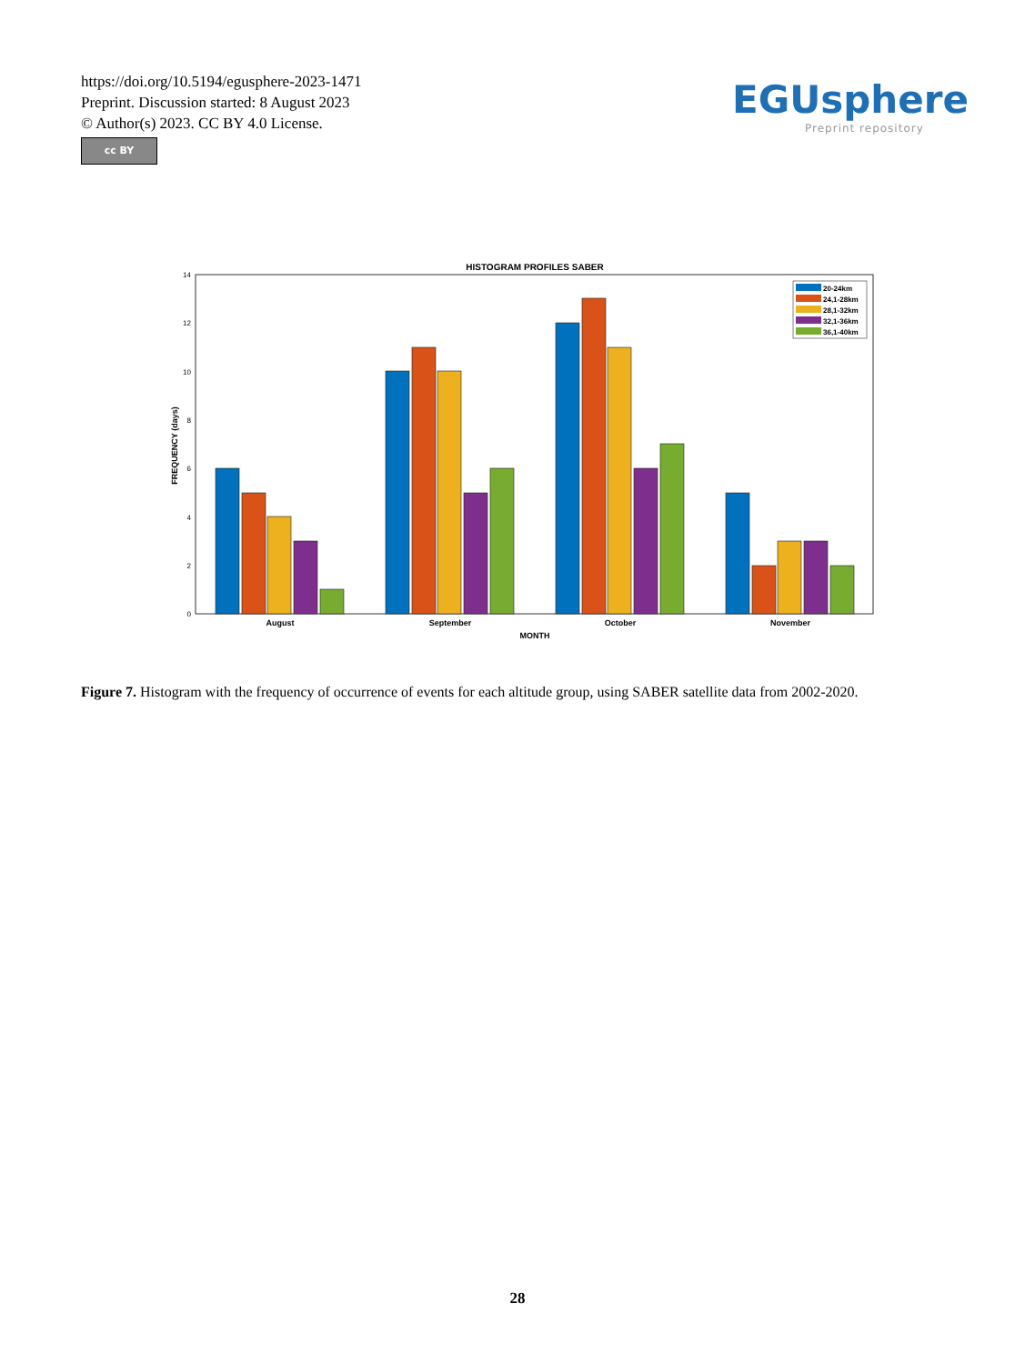https://doi.org/10.5194/egusphere-2023-1471
Preprint. Discussion started: 8 August 2023
© Author(s) 2023. CC BY 4.0 License.
cc BY
EGUsphere
Preprint repository
HISTOGRAM PROFILES SABER
0
2
4
6
8
10
12
14
FREQUENCY (days)
August
September
October
November
MONTH
20-24km
24,1-28km
28,1-32km
32,1-36km
36,1-40km
Figure 7. Histogram with the frequency of occurrence of events for each altitude group, using SABER satellite data from 2002-2020.
28